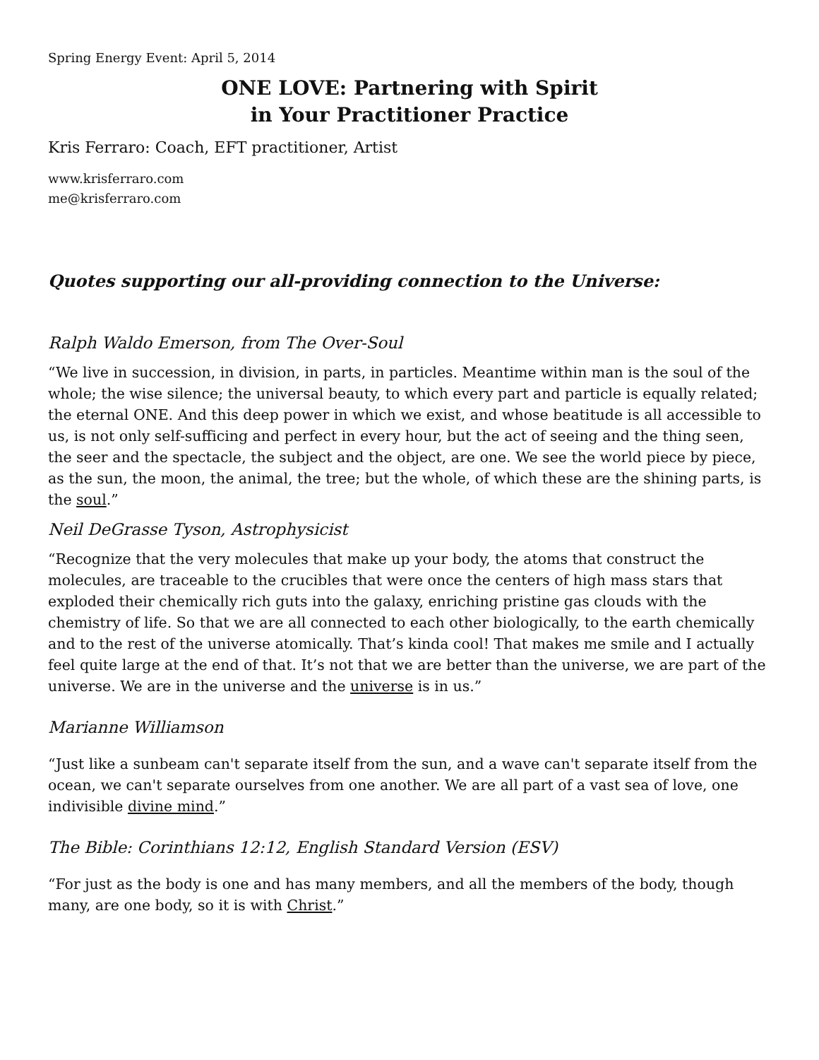Spring Energy Event: April 5, 2014
ONE LOVE: Partnering with Spirit
in Your Practitioner Practice
Kris Ferraro: Coach, EFT practitioner, Artist
www.krisferraro.com
me@krisferraro.com
Quotes supporting our all-providing connection to the Universe:
Ralph Waldo Emerson, from The Over-Soul
“We live in succession, in division, in parts, in particles. Meantime within man is the soul of the whole; the wise silence; the universal beauty, to which every part and particle is equally related; the eternal ONE. And this deep power in which we exist, and whose beatitude is all accessible to us, is not only self-sufficing and perfect in every hour, but the act of seeing and the thing seen, the seer and the spectacle, the subject and the object, are one. We see the world piece by piece, as the sun, the moon, the animal, the tree; but the whole, of which these are the shining parts, is the soul.”
Neil DeGrasse Tyson, Astrophysicist
“Recognize that the very molecules that make up your body, the atoms that construct the molecules, are traceable to the crucibles that were once the centers of high mass stars that exploded their chemically rich guts into the galaxy, enriching pristine gas clouds with the chemistry of life. So that we are all connected to each other biologically, to the earth chemically and to the rest of the universe atomically. That’s kinda cool! That makes me smile and I actually feel quite large at the end of that. It’s not that we are better than the universe, we are part of the universe. We are in the universe and the universe is in us.”
Marianne Williamson
“Just like a sunbeam can't separate itself from the sun, and a wave can't separate itself from the ocean, we can't separate ourselves from one another. We are all part of a vast sea of love, one indivisible divine mind.”
The Bible: Corinthians 12:12, English Standard Version (ESV)
“For just as the body is one and has many members, and all the members of the body, though many, are one body, so it is with Christ.”